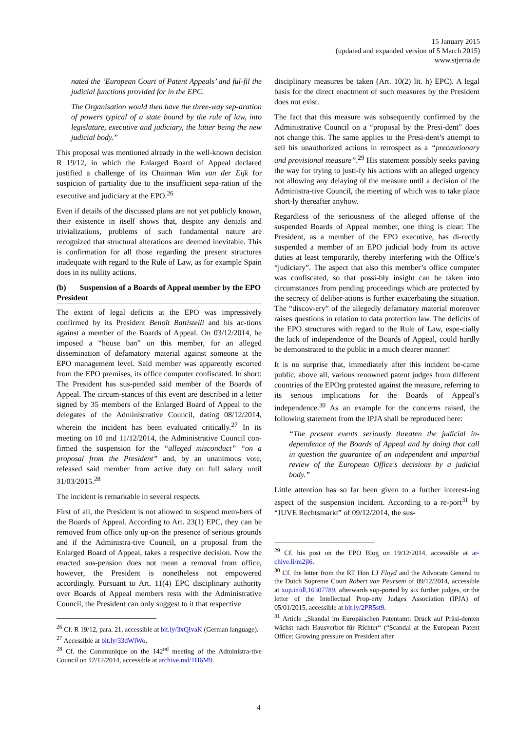15 January 2015
(updated and expanded version of 5 March 2015)
www.stjerna.de
nated the ‘European Court of Patent Appeals’ and ful-fil the judicial functions provided for in the EPC.
The Organisation would then have the three-way sep-aration of powers typical of a state bound by the rule of law, into legislature, executive and judiciary, the latter being the new judicial body.”
This proposal was mentioned already in the well-known decision R 19/12, in which the Enlarged Board of Appeal declared justified a challenge of its Chairman Wim van der Eijk for suspicion of partiality due to the insufficient sepa-ration of the executive and judiciary at the EPO.<sup>26</sup>
Even if details of the discussed plans are not yet publicly known, their existence in itself shows that, despite any denials and trivializations, problems of such fundamental nature are recognized that structural alterations are deemed inevitable. This is confirmation for all those regarding the present structures inadequate with regard to the Rule of Law, as for example Spain does in its nullity actions.
(b) Suspension of a Boards of Appeal member by the EPO President
The extent of legal deficits at the EPO was impressively confirmed by its President Benoît Battistelli and his ac-tions against a member of the Boards of Appeal. On 03/12/2014, he imposed a “house ban” on this member, for an alleged dissemination of defamatory material against someone at the EPO management level. Said member was apparently escorted from the EPO premises, its office computer confiscated. In short: The President has sus-pended said member of the Boards of Appeal. The circum-stances of this event are described in a letter signed by 35 members of the Enlarged Board of Appeal to the delegates of the Administrative Council, dating 08/12/2014, wherein the incident has been evaluated critically.<sup>27</sup> In its meeting on 10 and 11/12/2014, the Administrative Council con-firmed the suspension for the “alleged misconduct” “on a proposal from the President” and, by an unanimous vote, released said member from active duty on full salary until 31/03/2015.<sup>28</sup>
The incident is remarkable in several respects.
First of all, the President is not allowed to suspend mem-bers of the Boards of Appeal. According to Art. 23(1) EPC, they can be removed from office only up-on the presence of serious grounds and if the Administra-tive Council, on a proposal from the Enlarged Board of Appeal, takes a respective decision. Now the enacted sus-pension does not mean a removal from office, however, the President is nonetheless not empowered accordingly. Pursuant to Art. 11(4) EPC disciplinary authority over Boards of Appeal members rests with the Administrative Council, the President can only suggest to it that respective
<sup>26</sup> Cf. R 19/12, para. 21, accessible at bit.ly/3xQIvaK (German language).
<sup>27</sup> Accessible at bit.ly/33dWlWo.
<sup>28</sup> Cf. the Communique on the 142<sup>nd</sup> meeting of the Administra-tive Council on 12/12/2014, accessible at archive.md/1H6M9.
disciplinary measures be taken (Art. 10(2) lit. h) EPC). A legal basis for the direct enactment of such measures by the President does not exist.
The fact that this measure was subsequently confirmed by the Administrative Council on a “proposal by the Presi-dent” does not change this. The same applies to the Presi-dent’s attempt to sell his unauthorized actions in retrospect as a “precautionary and provisional measure”.<sup>29</sup> His statement possibly seeks paving the way for trying to justi-fy his actions with an alleged urgency not allowing any delaying of the measure until a decision of the Administra-tive Council, the meeting of which was to take place short-ly thereafter anyhow.
Regardless of the seriousness of the alleged offense of the suspended Boards of Appeal member, one thing is clear: The President, as a member of the EPO executive, has di-rectly suspended a member of an EPO judicial body from its active duties at least temporarily, thereby interfering with the Office’s “judiciary”. The aspect that also this member’s office computer was confiscated, so that possi-bly insight can be taken into circumstances from pending proceedings which are protected by the secrecy of deliber-ations is further exacerbating the situation. The “discov-ery” of the allegedly defamatory material moreover raises questions in relation to data protection law. The deficits of the EPO structures with regard to the Rule of Law, espe-cially the lack of independence of the Boards of Appeal, could hardly be demonstrated to the public in a much clearer manner!
It is no surprise that, immediately after this incident be-came public, above all, various renowned patent judges from different countries of the EPOrg protested against the measure, referring to its serious implications for the Boards of Appeal’s independence.<sup>30</sup> As an example for the concerns raised, the following statement from the IPJA shall be reproduced here:
“The present events seriously threaten the judicial in-dependence of the Boards of Appeal and by doing that call in question the guarantee of an independent and impartial review of the European Office's decisions by a judicial body.”
Little attention has so far been given to a further interest-ing aspect of the suspension incident. According to a re-port<sup>31</sup> by “JUVE Rechtsmarkt” of 09/12/2014, the sus-
<sup>29</sup> Cf. his post on the EPO Blog on 19/12/2014, accessible at ar-chive.li/m2jl6.
<sup>30</sup> Cf. the letter from the RT Hon LJ Floyd and the Advocate General to the Dutch Supreme Court Robert van Peursem of 09/12/2014, accessible at xup.in/dl,10307789, afterwards sup-ported by six further judges, or the letter of the Intellectual Prop-erty Judges Association (IPJA) of 05/01/2015, accessible at bit.ly/2PR5st9.
<sup>31</sup> Article „Skandal im Europäischen Patentamt: Druck auf Präsi-denten wächst nach Hausverbot für Richter“ (“Scandal at the European Patent Office: Growing pressure on President after
4